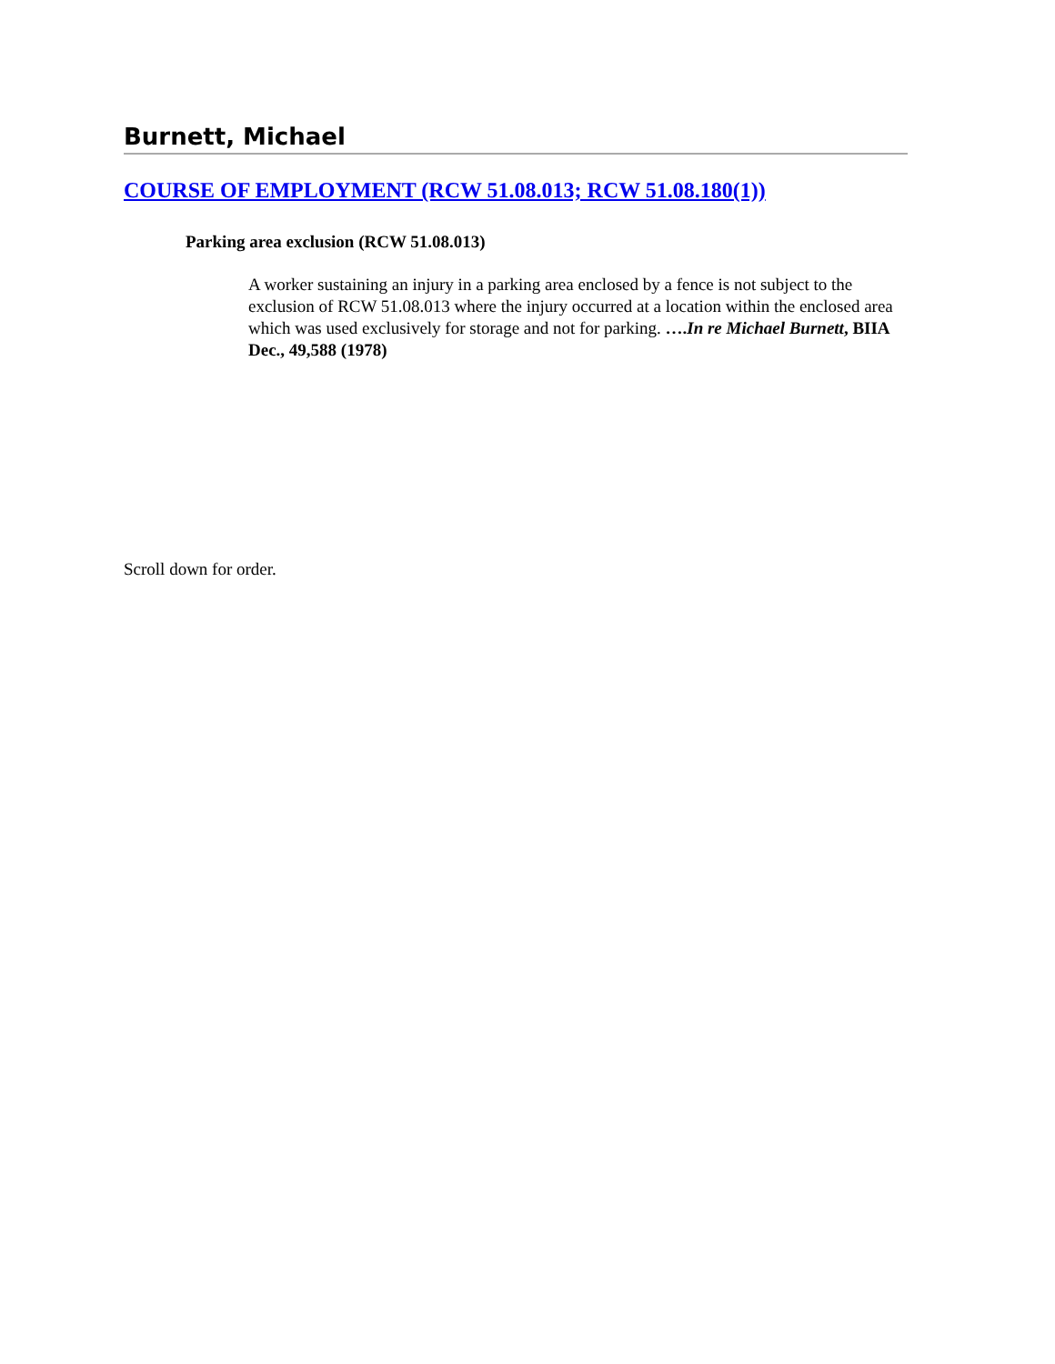Burnett, Michael
COURSE OF EMPLOYMENT (RCW 51.08.013; RCW 51.08.180(1))
Parking area exclusion (RCW 51.08.013)
A worker sustaining an injury in a parking area enclosed by a fence is not subject to the exclusion of RCW 51.08.013 where the injury occurred at a location within the enclosed area which was used exclusively for storage and not for parking. ….In re Michael Burnett, BIIA Dec., 49,588 (1978)
Scroll down for order.